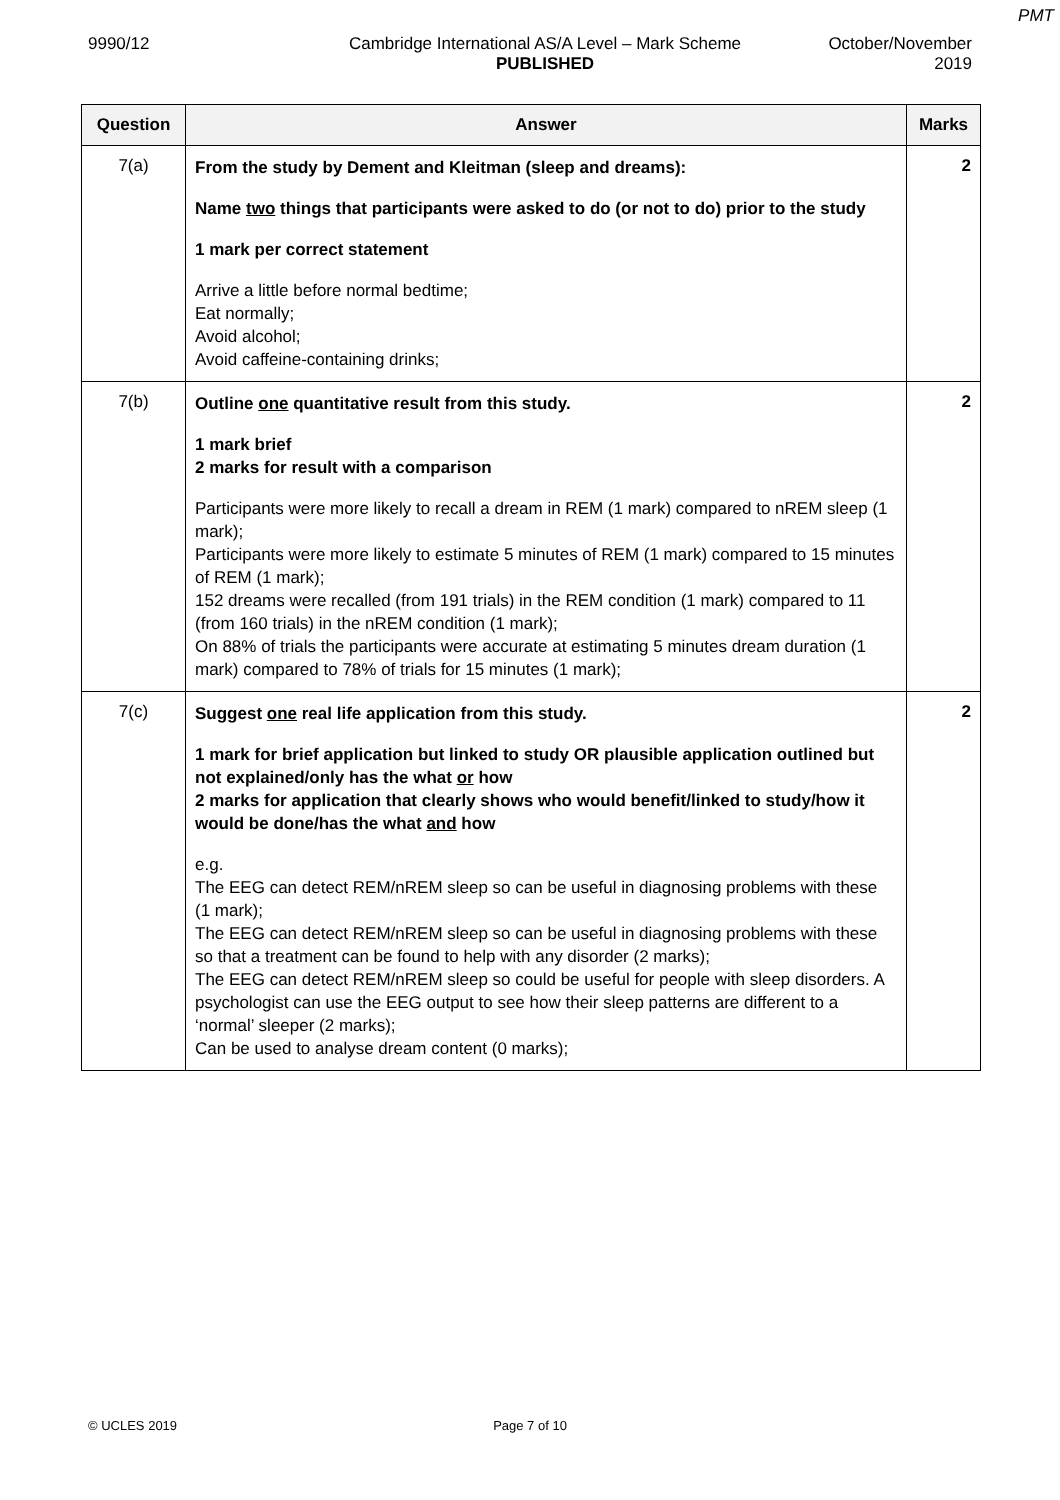PMT
9990/12 Cambridge International AS/A Level – Mark Scheme
PUBLISHED
October/November
2019
| Question | Answer | Marks |
| --- | --- | --- |
| 7(a) | From the study by Dement and Kleitman (sleep and dreams): Name two things that participants were asked to do (or not to do) prior to the study 1 mark per correct statement Arrive a little before normal bedtime; Eat normally; Avoid alcohol; Avoid caffeine-containing drinks; | 2 |
| 7(b) | Outline one quantitative result from this study. 1 mark brief 2 marks for result with a comparison Participants were more likely to recall a dream in REM (1 mark) compared to nREM sleep (1 mark); Participants were more likely to estimate 5 minutes of REM (1 mark) compared to 15 minutes of REM (1 mark); 152 dreams were recalled (from 191 trials) in the REM condition (1 mark) compared to 11 (from 160 trials) in the nREM condition (1 mark); On 88% of trials the participants were accurate at estimating 5 minutes dream duration (1 mark) compared to 78% of trials for 15 minutes (1 mark); | 2 |
| 7(c) | Suggest one real life application from this study. 1 mark for brief application but linked to study OR plausible application outlined but not explained/only has the what or how 2 marks for application that clearly shows who would benefit/linked to study/how it would be done/has the what and how e.g. The EEG can detect REM/nREM sleep so can be useful in diagnosing problems with these (1 mark); The EEG can detect REM/nREM sleep so can be useful in diagnosing problems with these so that a treatment can be found to help with any disorder (2 marks); The EEG can detect REM/nREM sleep so could be useful for people with sleep disorders. A psychologist can use the EEG output to see how their sleep patterns are different to a ‘normal’ sleeper (2 marks); Can be used to analyse dream content (0 marks); | 2 |
© UCLES 2019 Page 7 of 10